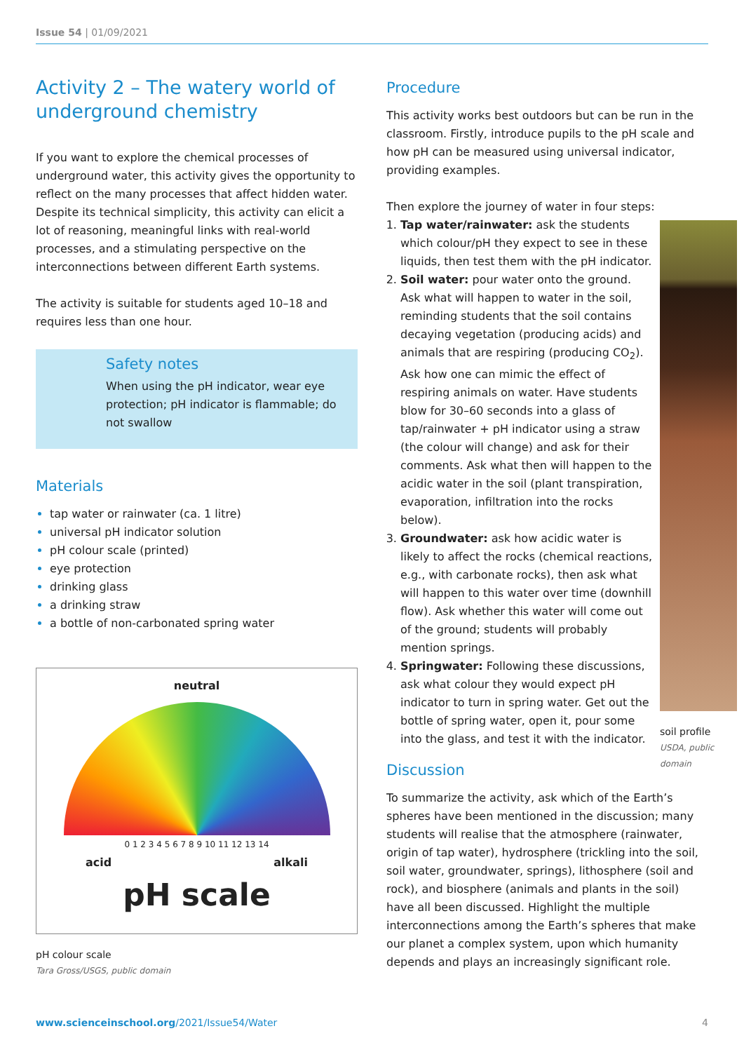Issue 54 | 01/09/2021
Activity 2 – The watery world of underground chemistry
If you want to explore the chemical processes of underground water, this activity gives the opportunity to reflect on the many processes that affect hidden water. Despite its technical simplicity, this activity can elicit a lot of reasoning, meaningful links with real-world processes, and a stimulating perspective on the interconnections between different Earth systems.
The activity is suitable for students aged 10–18 and requires less than one hour.
Safety notes
When using the pH indicator, wear eye protection; pH indicator is flammable; do not swallow
Materials
tap water or rainwater (ca. 1 litre)
universal pH indicator solution
pH colour scale (printed)
eye protection
drinking glass
a drinking straw
a bottle of non-carbonated spring water
neutral
0 1 2 3 4 5 6 7 8 9 10 11 12 13 14
acid alkali
pH scale
pH colour scale
Tara Gross/USGS, public domain
Procedure
This activity works best outdoors but can be run in the classroom. Firstly, introduce pupils to the pH scale and how pH can be measured using universal indicator, providing examples.
Then explore the journey of water in four steps:
soil profile
USDA, public domain
Tap water/rainwater: ask the students which colour/pH they expect to see in these liquids, then test them with the pH indicator.
Soil water: pour water onto the ground. Ask what will happen to water in the soil, reminding students that the soil contains decaying vegetation (producing acids) and animals that are respiring (producing CO<sub>2</sub>). Ask how one can mimic the effect of respiring animals on water. Have students blow for 30–60 seconds into a glass of tap/rainwater + pH indicator using a straw (the colour will change) and ask for their comments. Ask what then will happen to the acidic water in the soil (plant transpiration, evaporation, infiltration into the rocks below).
Groundwater: ask how acidic water is likely to affect the rocks (chemical reactions, e.g., with carbonate rocks), then ask what will happen to this water over time (downhill flow). Ask whether this water will come out of the ground; students will probably mention springs.
Springwater: Following these discussions, ask what colour they would expect pH indicator to turn in spring water. Get out the bottle of spring water, open it, pour some into the glass, and test it with the indicator.
Discussion
To summarize the activity, ask which of the Earth’s spheres have been mentioned in the discussion; many students will realise that the atmosphere (rainwater, origin of tap water), hydrosphere (trickling into the soil, soil water, groundwater, springs), lithosphere (soil and rock), and biosphere (animals and plants in the soil) have all been discussed. Highlight the multiple interconnections among the Earth’s spheres that make our planet a complex system, upon which humanity depends and plays an increasingly significant role.
www.scienceinschool.org/2021/Issue54/Water 4